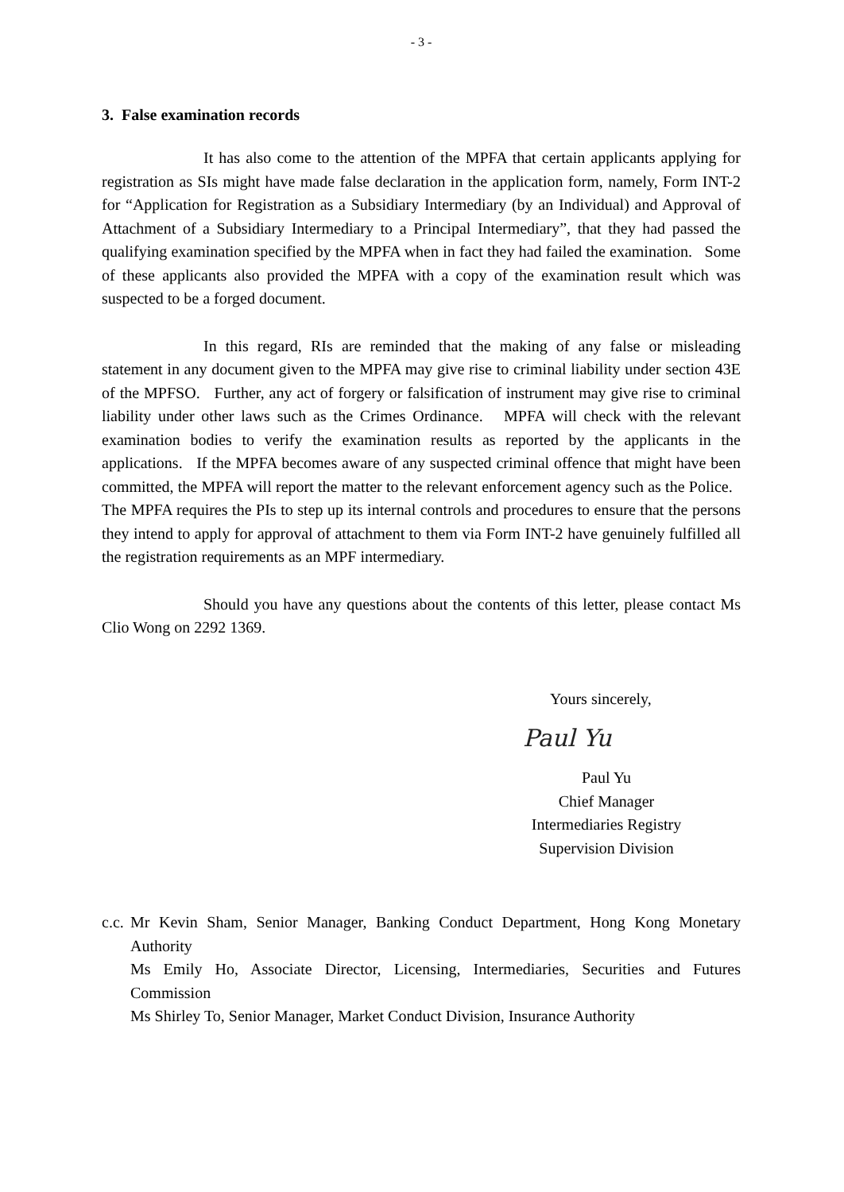- 3 -
3. False examination records
It has also come to the attention of the MPFA that certain applicants applying for registration as SIs might have made false declaration in the application form, namely, Form INT-2 for “Application for Registration as a Subsidiary Intermediary (by an Individual) and Approval of Attachment of a Subsidiary Intermediary to a Principal Intermediary”, that they had passed the qualifying examination specified by the MPFA when in fact they had failed the examination. Some of these applicants also provided the MPFA with a copy of the examination result which was suspected to be a forged document.
In this regard, RIs are reminded that the making of any false or misleading statement in any document given to the MPFA may give rise to criminal liability under section 43E of the MPFSO. Further, any act of forgery or falsification of instrument may give rise to criminal liability under other laws such as the Crimes Ordinance. MPFA will check with the relevant examination bodies to verify the examination results as reported by the applicants in the applications. If the MPFA becomes aware of any suspected criminal offence that might have been committed, the MPFA will report the matter to the relevant enforcement agency such as the Police. The MPFA requires the PIs to step up its internal controls and procedures to ensure that the persons they intend to apply for approval of attachment to them via Form INT-2 have genuinely fulfilled all the registration requirements as an MPF intermediary.
Should you have any questions about the contents of this letter, please contact Ms Clio Wong on 2292 1369.
Yours sincerely,
Paul Yu
Paul Yu
Chief Manager
Intermediaries Registry
Supervision Division
c.c.
Mr Kevin Sham, Senior Manager, Banking Conduct Department, Hong Kong Monetary Authority
Ms Emily Ho, Associate Director, Licensing, Intermediaries, Securities and Futures Commission
Ms Shirley To, Senior Manager, Market Conduct Division, Insurance Authority